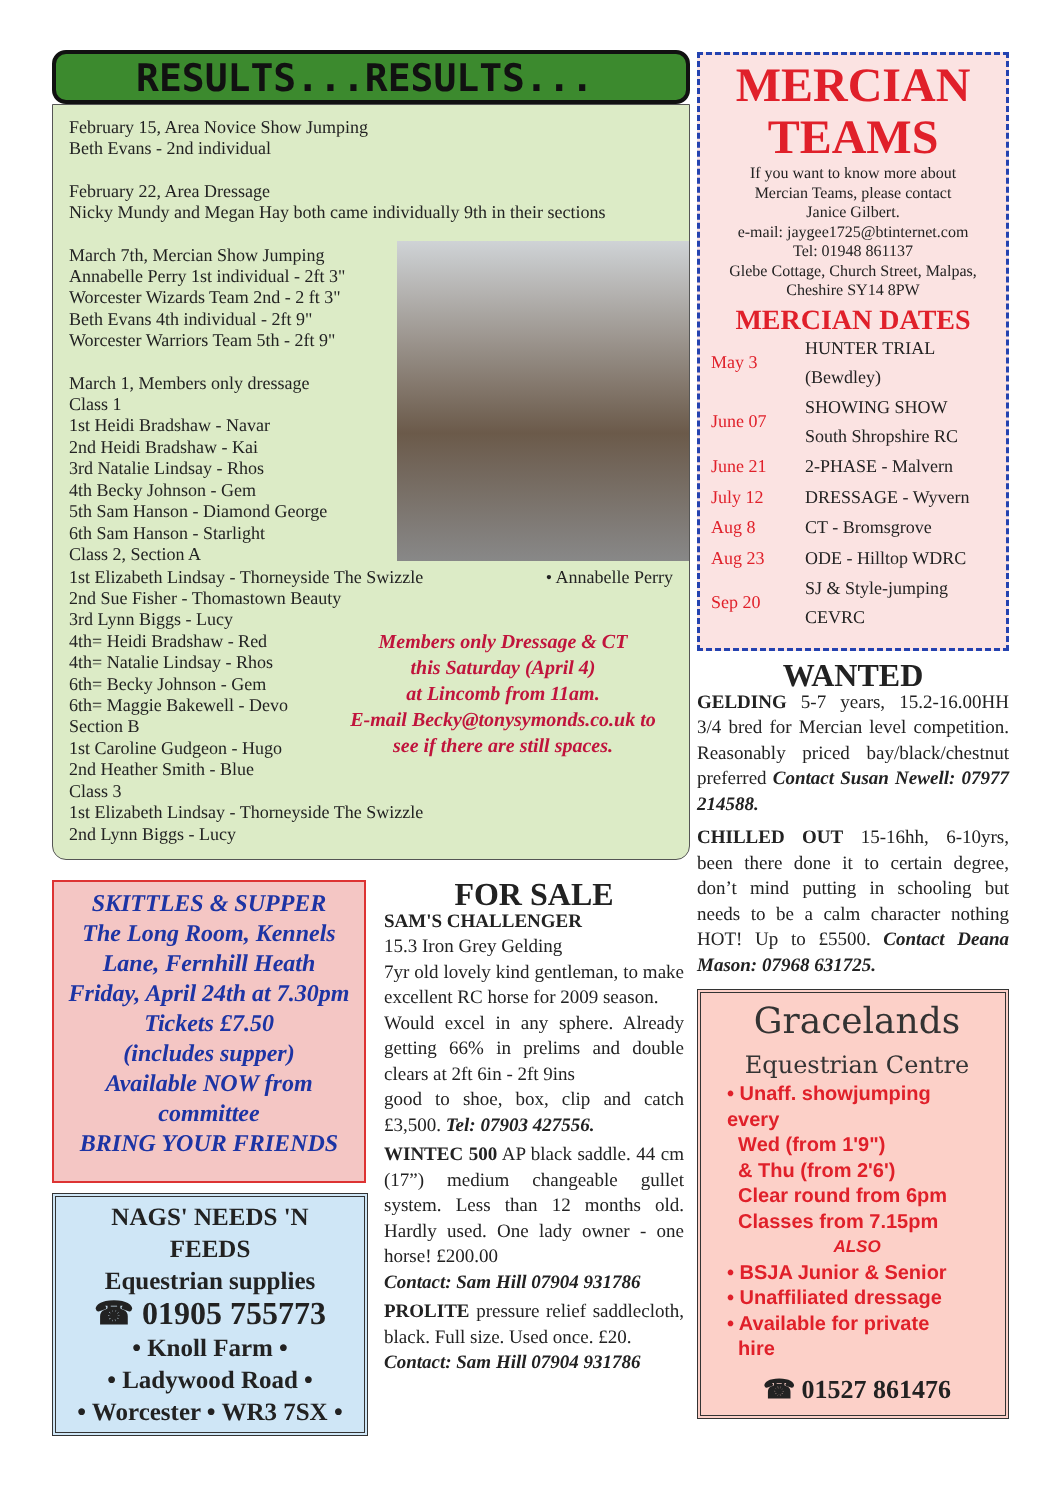RESULTS...RESULTS...
February 15, Area Novice Show Jumping
Beth Evans - 2nd individual
February 22, Area Dressage
Nicky Mundy and Megan Hay both came individually 9th in their sections
March 7th, Mercian Show Jumping
Annabelle Perry 1st individual - 2ft 3"
Worcester Wizards Team 2nd - 2 ft 3"
Beth Evans 4th individual - 2ft 9"
Worcester Warriors Team 5th - 2ft 9"
March 1, Members only dressage
Class 1
1st Heidi Bradshaw - Navar
2nd Heidi Bradshaw - Kai
3rd Natalie Lindsay - Rhos
4th Becky Johnson - Gem
5th Sam Hanson - Diamond George
6th Sam Hanson - Starlight
Class 2, Section A
• Annabelle Perry 1st Elizabeth Lindsay - Thorneyside The Swizzle
2nd Sue Fisher - Thomastown Beauty
3rd Lynn Biggs - Lucy
4th= Heidi Bradshaw - Red
4th= Natalie Lindsay - Rhos
6th= Becky Johnson - Gem
6th= Maggie Bakewell - Devo
Section B
1st Caroline Gudgeon - Hugo
2nd Heather Smith - Blue
Class 3
1st Elizabeth Lindsay - Thorneyside The Swizzle
2nd Lynn Biggs - Lucy
Members only Dressage & CT
this Saturday (April 4)
at Lincomb from 11am.
E-mail Becky@tonysymonds.co.uk to
see if there are still spaces.
SKITTLES & SUPPER
The Long Room, Kennels
Lane, Fernhill Heath
Friday, April 24th at 7.30pm
Tickets £7.50
(includes supper)
Available NOW from
committee
BRING YOUR FRIENDS
NAGS' NEEDS 'N
FEEDS
Equestrian supplies
☎ 01905 755773
• Knoll Farm •
• Ladywood Road •
• Worcester • WR3 7SX •
FOR SALE
SAM'S CHALLENGER
15.3 Iron Grey Gelding
7yr old lovely kind gentleman, to make excellent RC horse for 2009 season.
Would excel in any sphere. Already getting 66% in prelims and double clears at 2ft 6in - 2ft 9ins
good to shoe, box, clip and catch £3,500. Tel: 07903 427556.
WINTEC 500 AP black saddle. 44 cm (17”) medium changeable gullet system. Less than 12 months old. Hardly used. One lady owner - one horse! £200.00
Contact: Sam Hill 07904 931786
PROLITE pressure relief saddlecloth, black. Full size. Used once. £20.
Contact: Sam Hill 07904 931786
MERCIAN
TEAMS
If you want to know more about
Mercian Teams, please contact
Janice Gilbert.
e-mail: jaygee1725@btinternet.com
Tel: 01948 861137
Glebe Cottage, Church Street, Malpas, Cheshire SY14 8PW
MERCIAN DATES
| May 3 | HUNTER TRIAL (Bewdley) |
| June 07 | SHOWING SHOW South Shropshire RC |
| June 21 | 2-PHASE - Malvern |
| July 12 | DRESSAGE - Wyvern |
| Aug 8 | CT - Bromsgrove |
| Aug 23 | ODE - Hilltop WDRC |
| Sep 20 | SJ & Style-jumping CEVRC |
WANTED
GELDING 5-7 years, 15.2-16.00HH 3/4 bred for Mercian level competition. Reasonably priced bay/black/chestnut preferred Contact Susan Newell: 07977 214588.
CHILLED OUT 15-16hh, 6-10yrs, been there done it to certain degree, don’t mind putting in schooling but needs to be a calm character nothing HOT! Up to £5500. Contact Deana Mason: 07968 631725.
Gracelands
Equestrian Centre
• Unaff. showjumping every
Wed (from 1'9")
& Thu (from 2'6')
Clear round from 6pm
Classes from 7.15pm
ALSO
• BSJA Junior & Senior
• Unaffiliated dressage
• Available for private
hire
☎ 01527 861476